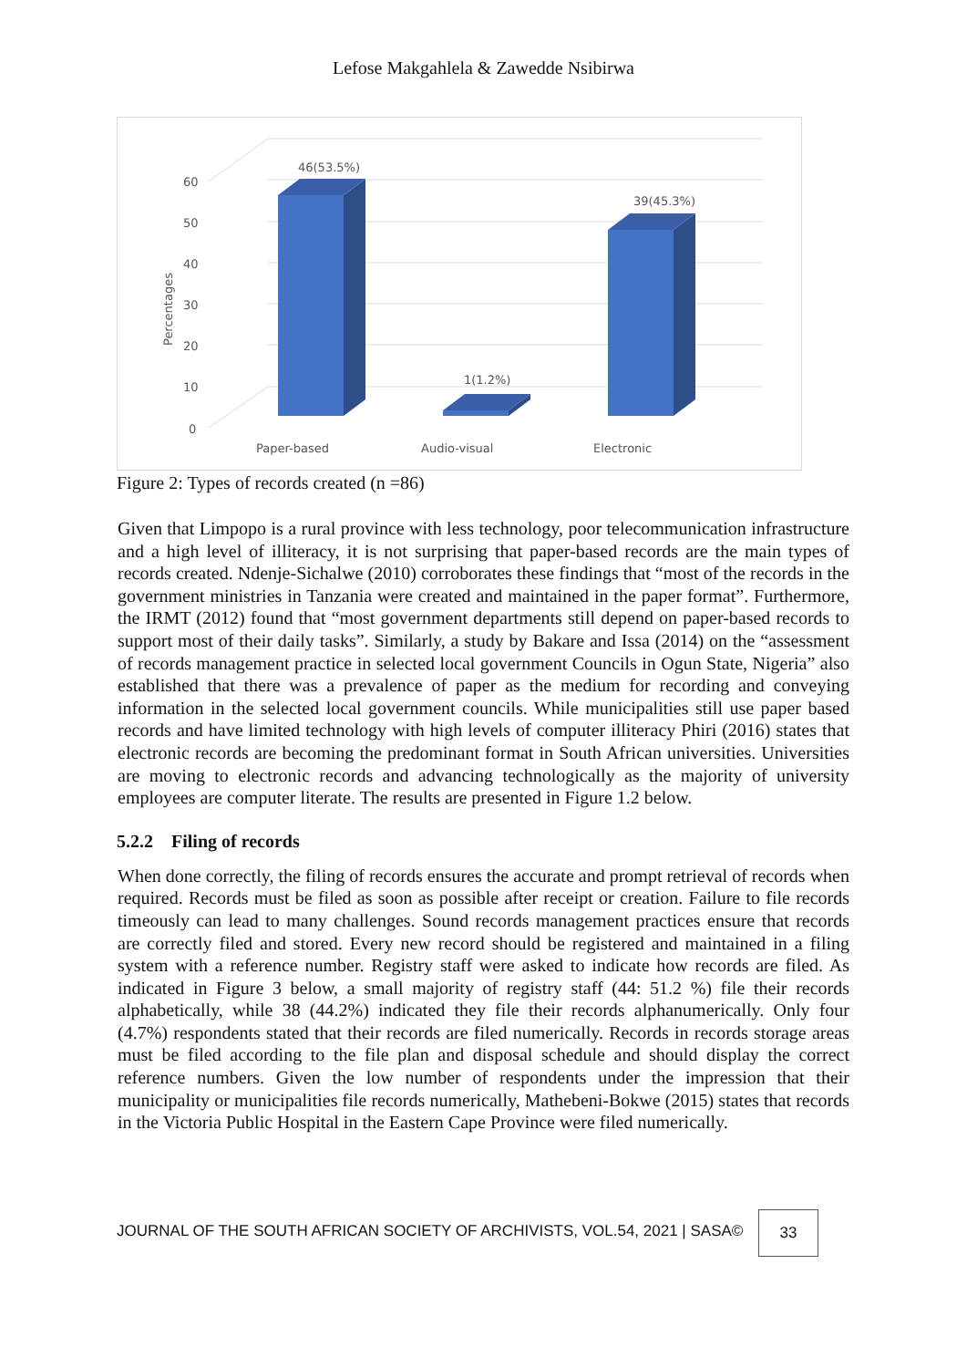Lefose Makgahlela & Zawedde Nsibirwa
60
50
40
30
20
10
0
Percentages
46(53.5%)
1(1.2%)
39(45.3%)
Paper-based
Audio-visual
Electronic
Figure 2: Types of records created (n =86)
Given that Limpopo is a rural province with less technology, poor telecommunication infrastructure and a high level of illiteracy, it is not surprising that paper-based records are the main types of records created. Ndenje-Sichalwe (2010) corroborates these findings that “most of the records in the government ministries in Tanzania were created and maintained in the paper format”. Furthermore, the IRMT (2012) found that “most government departments still depend on paper-based records to support most of their daily tasks”. Similarly, a study by Bakare and Issa (2014) on the “assessment of records management practice in selected local government Councils in Ogun State, Nigeria” also established that there was a prevalence of paper as the medium for recording and conveying information in the selected local government councils. While municipalities still use paper based records and have limited technology with high levels of computer illiteracy Phiri (2016) states that electronic records are becoming the predominant format in South African universities. Universities are moving to electronic records and advancing technologically as the majority of university employees are computer literate. The results are presented in Figure 1.2 below.
5.2.2 Filing of records
When done correctly, the filing of records ensures the accurate and prompt retrieval of records when required. Records must be filed as soon as possible after receipt or creation. Failure to file records timeously can lead to many challenges. Sound records management practices ensure that records are correctly filed and stored. Every new record should be registered and maintained in a filing system with a reference number. Registry staff were asked to indicate how records are filed. As indicated in Figure 3 below, a small majority of registry staff (44: 51.2 %) file their records alphabetically, while 38 (44.2%) indicated they file their records alphanumerically. Only four (4.7%) respondents stated that their records are filed numerically. Records in records storage areas must be filed according to the file plan and disposal schedule and should display the correct reference numbers. Given the low number of respondents under the impression that their municipality or municipalities file records numerically, Mathebeni-Bokwe (2015) states that records in the Victoria Public Hospital in the Eastern Cape Province were filed numerically.
JOURNAL OF THE SOUTH AFRICAN SOCIETY OF ARCHIVISTS, VOL.54, 2021 | SASA©
33